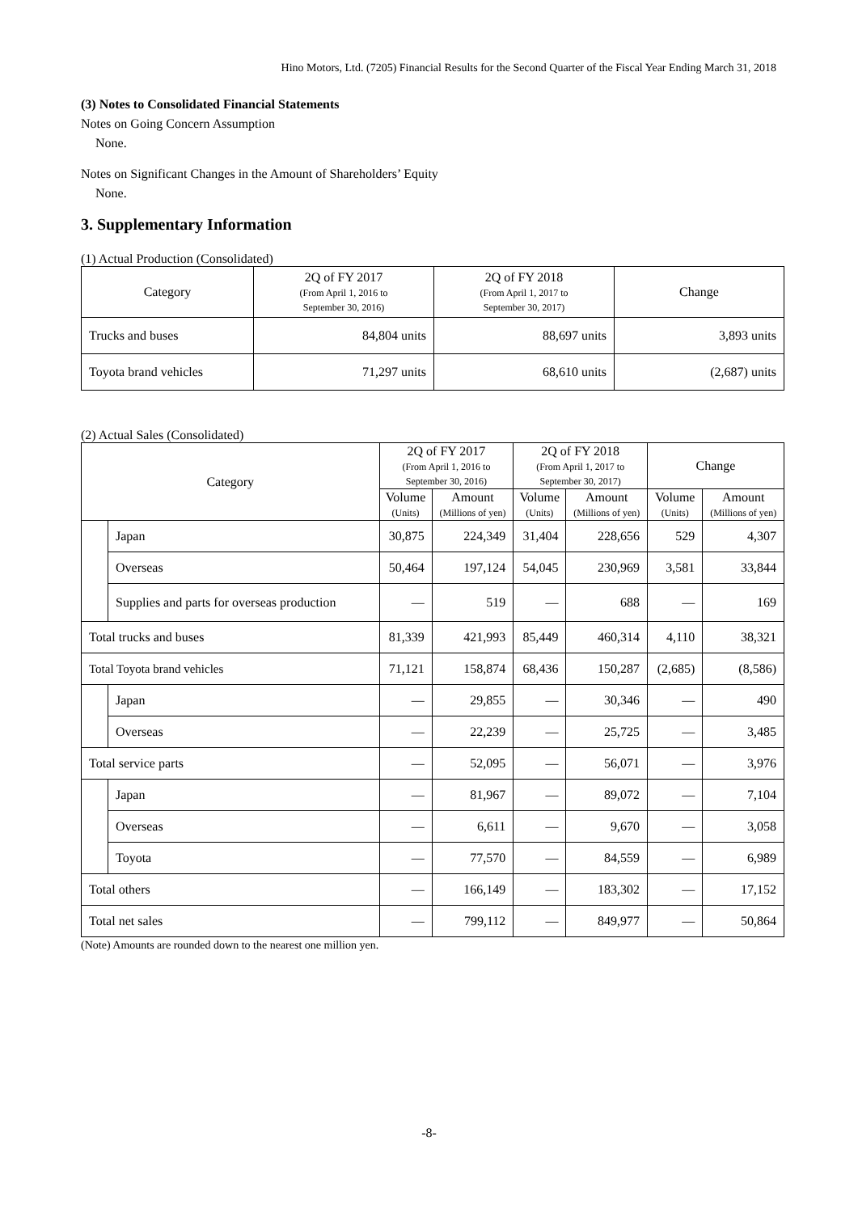Hino Motors, Ltd. (7205) Financial Results for the Second Quarter of the Fiscal Year Ending March 31, 2018
(3) Notes to Consolidated Financial Statements
Notes on Going Concern Assumption
None.
Notes on Significant Changes in the Amount of Shareholders’ Equity
None.
3. Supplementary Information
(1) Actual Production (Consolidated)
| Category | 2Q of FY 2017 (From April 1, 2016 to September 30, 2016) | 2Q of FY 2018 (From April 1, 2017 to September 30, 2017) | Change |
| --- | --- | --- | --- |
| Trucks and buses | 84,804 units | 88,697 units | 3,893 units |
| Toyota brand vehicles | 71,297 units | 68,610 units | (2,687) units |
(2) Actual Sales (Consolidated)
| Category | | 2Q of FY 2017 (From April 1, 2016 to September 30, 2016) | | 2Q of FY 2018 (From April 1, 2017 to September 30, 2017) | | Change | |
| --- | --- | --- | --- | --- | --- | --- | --- |
| | | Volume (Units) | Amount (Millions of yen) | Volume (Units) | Amount (Millions of yen) | Volume (Units) | Amount (Millions of yen) |
| | Japan | 30,875 | 224,349 | 31,404 | 228,656 | 529 | 4,307 |
| | Overseas | 50,464 | 197,124 | 54,045 | 230,969 | 3,581 | 33,844 |
| | Supplies and parts for overseas production | — | 519 | — | 688 | — | 169 |
| Total trucks and buses | | 81,339 | 421,993 | 85,449 | 460,314 | 4,110 | 38,321 |
| Total Toyota brand vehicles | | 71,121 | 158,874 | 68,436 | 150,287 | (2,685) | (8,586) |
| | Japan | — | 29,855 | — | 30,346 | — | 490 |
| | Overseas | — | 22,239 | — | 25,725 | — | 3,485 |
| Total service parts | | — | 52,095 | — | 56,071 | — | 3,976 |
| | Japan | — | 81,967 | — | 89,072 | — | 7,104 |
| | Overseas | — | 6,611 | — | 9,670 | — | 3,058 |
| | Toyota | — | 77,570 | — | 84,559 | — | 6,989 |
| Total others | | — | 166,149 | — | 183,302 | — | 17,152 |
| Total net sales | | — | 799,112 | — | 849,977 | — | 50,864 |
(Note) Amounts are rounded down to the nearest one million yen.
-8-